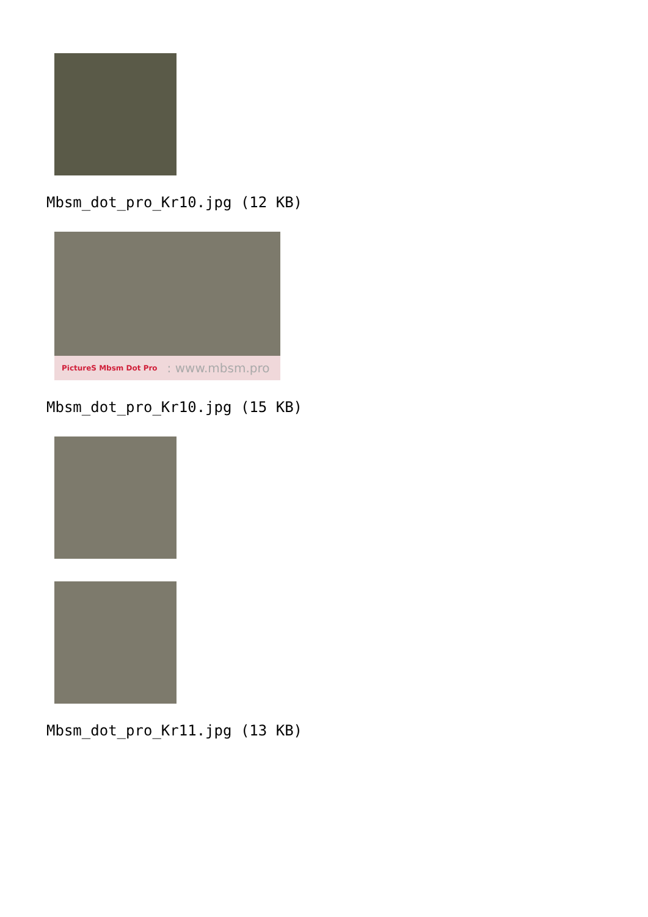Mbsm_dot_pro_Kr10.jpg (12 KB)
PictureS Mbsm Dot Pro: www.mbsm.pro
Mbsm_dot_pro_Kr10.jpg (15 KB)
Mbsm_dot_pro_Kr11.jpg (13 KB)